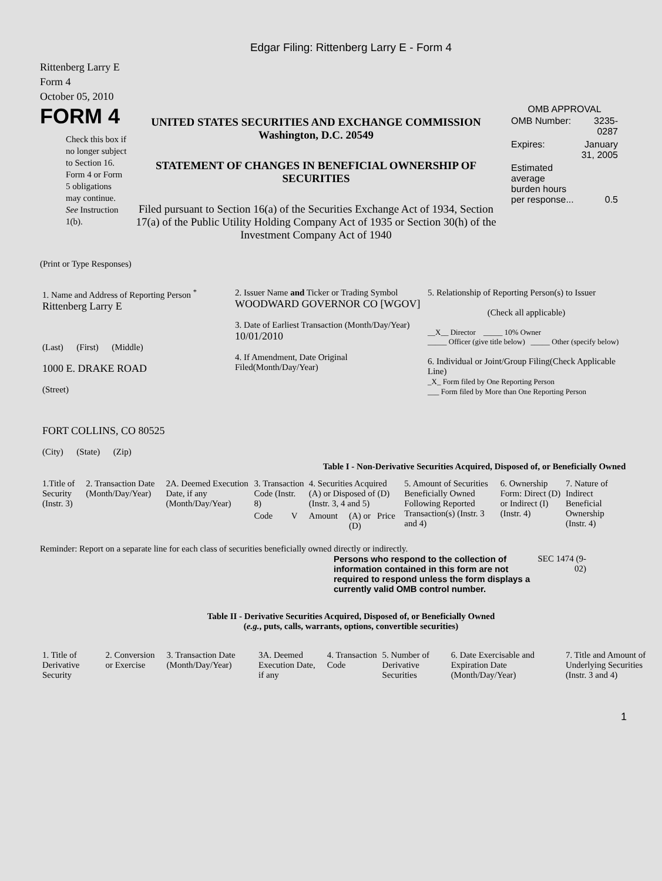Edgar Filing: Rittenberg Larry E - Form 4
Rittenberg Larry E
Form 4
October 05, 2010
FORM 4
Check this box if no longer subject to Section 16. Form 4 or Form 5 obligations may continue. See Instruction 1(b).
UNITED STATES SECURITIES AND EXCHANGE COMMISSION
Washington, D.C. 20549
STATEMENT OF CHANGES IN BENEFICIAL OWNERSHIP OF SECURITIES
Filed pursuant to Section 16(a) of the Securities Exchange Act of 1934, Section 17(a) of the Public Utility Holding Company Act of 1935 or Section 30(h) of the Investment Company Act of 1940
OMB APPROVAL
| OMB Number: | 3235-0287 |
| Expires: | January 31, 2005 |
| Estimated average burden hours per response... | 0.5 |
(Print or Type Responses)
| 1. Name and Address of Reporting Person <sup>*</sup> Rittenberg Larry E (Last) (First) (Middle) 1000 E. DRAKE ROAD (Street) FORT COLLINS, CO 80525 (City) (State) (Zip) | 2. Issuer Name and Ticker or Trading Symbol WOODWARD GOVERNOR CO [WGOV] 3. Date of Earliest Transaction (Month/Day/Year) 10/01/2010 4. If Amendment, Date Original Filed(Month/Day/Year) | 5. Relationship of Reporting Person(s) to Issuer (Check all applicable) __X__ Director _____ 10% Owner _____ Officer (give title below) _____ Other (specify below) 6. Individual or Joint/Group Filing(Check Applicable Line) _X_ Form filed by One Reporting Person ___ Form filed by More than One Reporting Person |
Table I - Non-Derivative Securities Acquired, Disposed of, or Beneficially Owned
| 1.Title of Security (Instr. 3) | 2. Transaction Date (Month/Day/Year) | 2A. Deemed Execution Date, if any (Month/Day/Year) | 3. Transaction Code (Instr. 8) | | 4. Securities Acquired (A) or Disposed of (D) (Instr. 3, 4 and 5) | | | 5. Amount of Securities Beneficially Owned Following Reported Transaction(s) (Instr. 3 and 4) | 6. Ownership Form: Direct (D) or Indirect (I) (Instr. 4) | 7. Nature of Indirect Beneficial Ownership (Instr. 4) |
| --- | --- | --- | --- | --- | --- | --- | --- | --- | --- | --- |
| | | | Code | V | Amount | (A) or (D) | Price | | | |
Reminder: Report on a separate line for each class of securities beneficially owned directly or indirectly.
Persons who respond to the collection of information contained in this form are not required to respond unless the form displays a currently valid OMB control number.
SEC 1474 (9-02)
Table II - Derivative Securities Acquired, Disposed of, or Beneficially Owned
(e.g., puts, calls, warrants, options, convertible securities)
| 1. Title of Derivative Security | 2. Conversion or Exercise | 3. Transaction Date (Month/Day/Year) | 3A. Deemed Execution Date, if any | 4. Transaction Code | 5. Number of Derivative Securities | 6. Date Exercisable and Expiration Date (Month/Day/Year) | 7. Title and Amount of Underlying Securities (Instr. 3 and 4) |
| --- | --- | --- | --- | --- | --- | --- | --- |
1